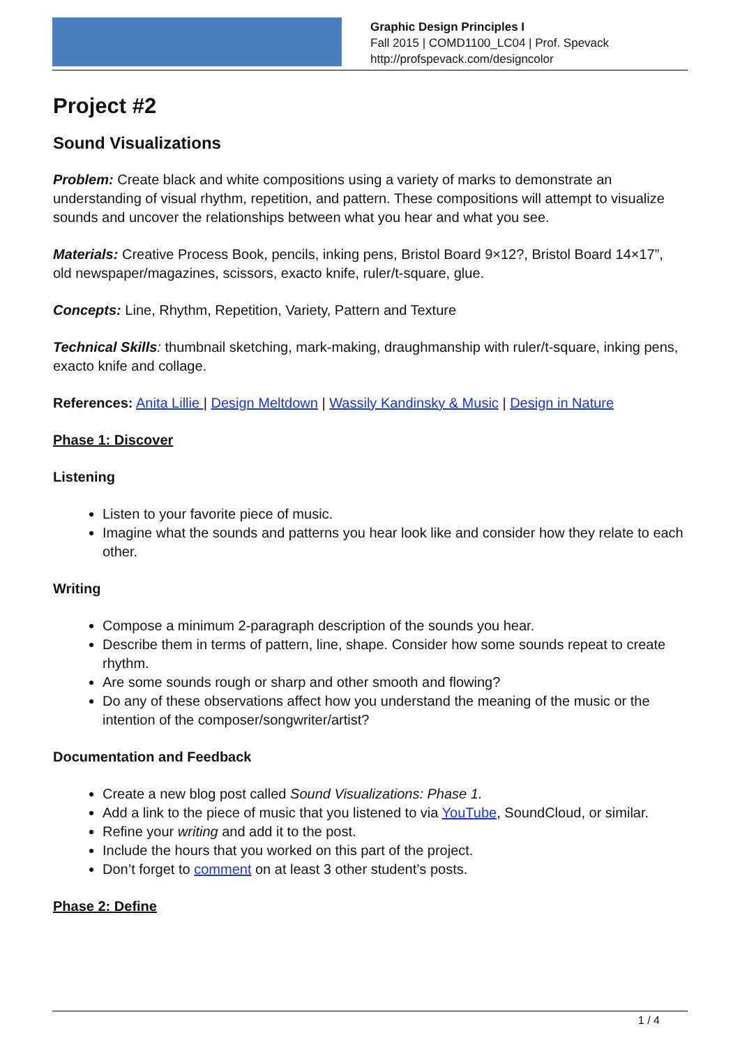Graphic Design Principles I
Fall 2015 | COMD1100_LC04 | Prof. Spevack
http://profspevack.com/designcolor
Project #2
Sound Visualizations
Problem: Create black and white compositions using a variety of marks to demonstrate an understanding of visual rhythm, repetition, and pattern. These compositions will attempt to visualize sounds and uncover the relationships between what you hear and what you see.
Materials: Creative Process Book, pencils, inking pens, Bristol Board 9×12?, Bristol Board 14×17”, old newspaper/magazines, scissors, exacto knife, ruler/t-square, glue.
Concepts: Line, Rhythm, Repetition, Variety, Pattern and Texture
Technical Skills: thumbnail sketching, mark-making, draughmanship with ruler/t-square, inking pens, exacto knife and collage.
References: Anita Lillie | Design Meltdown | Wassily Kandinsky & Music | Design in Nature
Phase 1: Discover
Listening
Listen to your favorite piece of music.
Imagine what the sounds and patterns you hear look like and consider how they relate to each other.
Writing
Compose a minimum 2-paragraph description of the sounds you hear.
Describe them in terms of pattern, line, shape. Consider how some sounds repeat to create rhythm.
Are some sounds rough or sharp and other smooth and flowing?
Do any of these observations affect how you understand the meaning of the music or the intention of the composer/songwriter/artist?
Documentation and Feedback
Create a new blog post called Sound Visualizations: Phase 1.
Add a link to the piece of music that you listened to via YouTube, SoundCloud, or similar.
Refine your writing and add it to the post.
Include the hours that you worked on this part of the project.
Don’t forget to comment on at least 3 other student’s posts.
Phase 2: Define
1 / 4